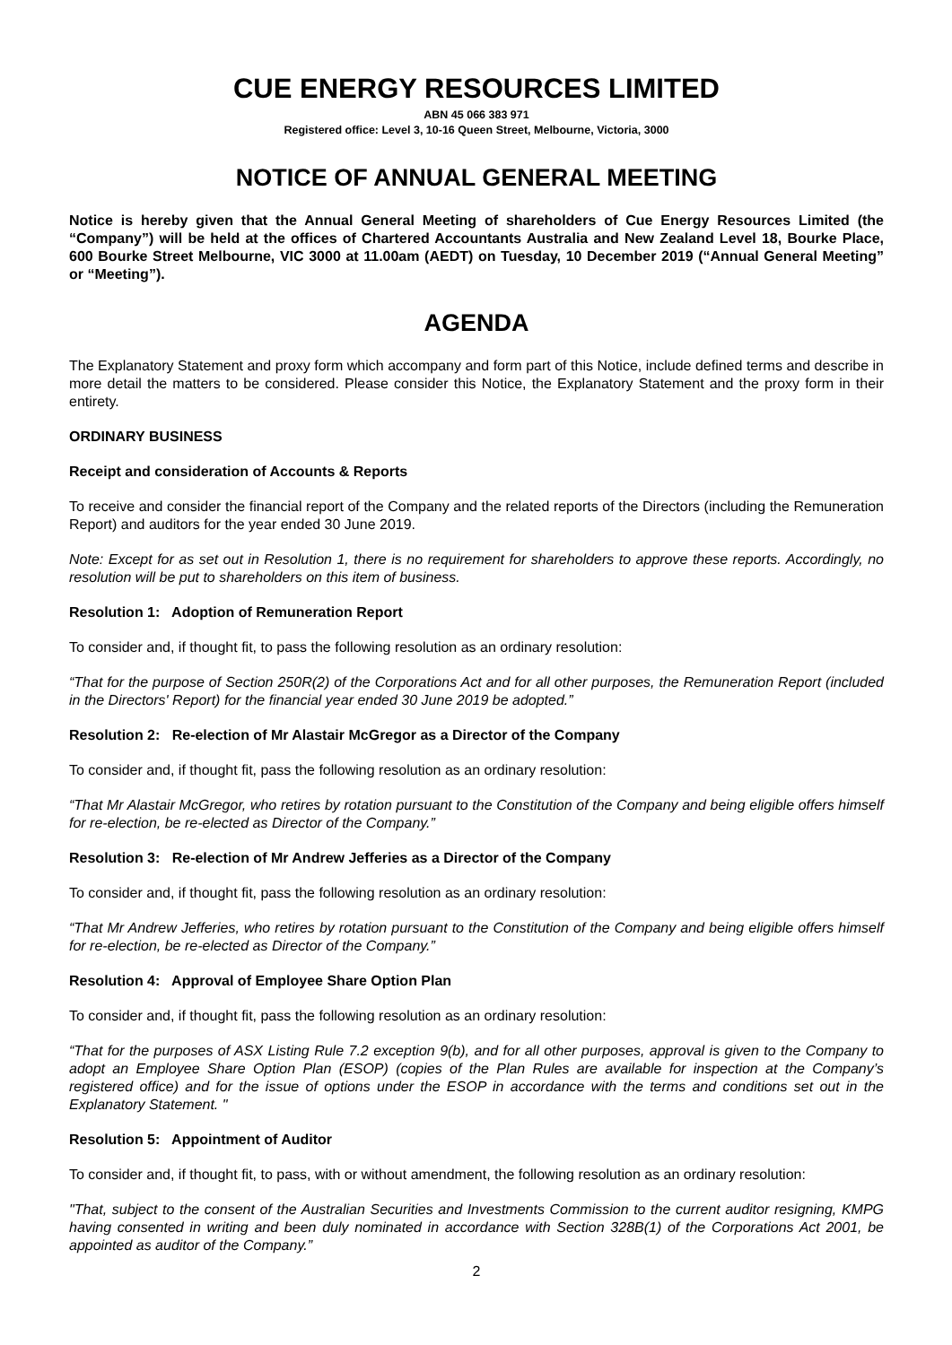CUE ENERGY RESOURCES LIMITED
ABN 45 066 383 971
Registered office: Level 3, 10-16 Queen Street, Melbourne, Victoria, 3000
NOTICE OF ANNUAL GENERAL MEETING
Notice is hereby given that the Annual General Meeting of shareholders of Cue Energy Resources Limited (the “Company”) will be held at the offices of Chartered Accountants Australia and New Zealand Level 18, Bourke Place, 600 Bourke Street Melbourne, VIC 3000 at 11.00am (AEDT) on Tuesday, 10 December 2019 (“Annual General Meeting” or “Meeting”).
AGENDA
The Explanatory Statement and proxy form which accompany and form part of this Notice, include defined terms and describe in more detail the matters to be considered. Please consider this Notice, the Explanatory Statement and the proxy form in their entirety.
ORDINARY BUSINESS
Receipt and consideration of Accounts & Reports
To receive and consider the financial report of the Company and the related reports of the Directors (including the Remuneration Report) and auditors for the year ended 30 June 2019.
Note: Except for as set out in Resolution 1, there is no requirement for shareholders to approve these reports. Accordingly, no resolution will be put to shareholders on this item of business.
Resolution 1: Adoption of Remuneration Report
To consider and, if thought fit, to pass the following resolution as an ordinary resolution:
“That for the purpose of Section 250R(2) of the Corporations Act and for all other purposes, the Remuneration Report (included in the Directors' Report) for the financial year ended 30 June 2019 be adopted.”
Resolution 2: Re-election of Mr Alastair McGregor as a Director of the Company
To consider and, if thought fit, pass the following resolution as an ordinary resolution:
“That Mr Alastair McGregor, who retires by rotation pursuant to the Constitution of the Company and being eligible offers himself for re-election, be re-elected as Director of the Company.”
Resolution 3: Re-election of Mr Andrew Jefferies as a Director of the Company
To consider and, if thought fit, pass the following resolution as an ordinary resolution:
“That Mr Andrew Jefferies, who retires by rotation pursuant to the Constitution of the Company and being eligible offers himself for re-election, be re-elected as Director of the Company.”
Resolution 4: Approval of Employee Share Option Plan
To consider and, if thought fit, pass the following resolution as an ordinary resolution:
“That for the purposes of ASX Listing Rule 7.2 exception 9(b), and for all other purposes, approval is given to the Company to adopt an Employee Share Option Plan (ESOP) (copies of the Plan Rules are available for inspection at the Company’s registered office) and for the issue of options under the ESOP in accordance with the terms and conditions set out in the Explanatory Statement. "
Resolution 5: Appointment of Auditor
To consider and, if thought fit, to pass, with or without amendment, the following resolution as an ordinary resolution:
"That, subject to the consent of the Australian Securities and Investments Commission to the current auditor resigning, KMPG having consented in writing and been duly nominated in accordance with Section 328B(1) of the Corporations Act 2001, be appointed as auditor of the Company.”
2